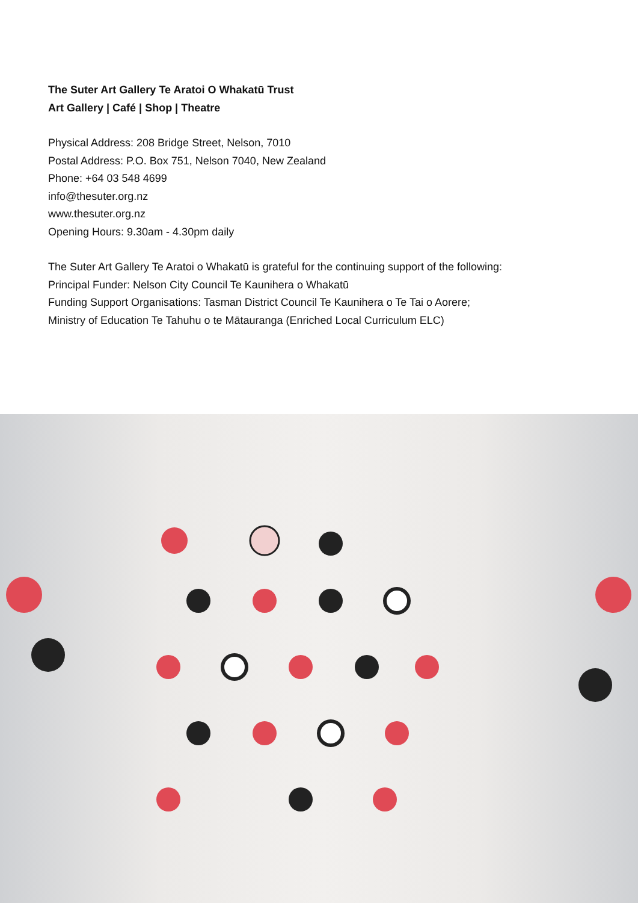The Suter Art Gallery Te Aratoi O Whakatū Trust
Art Gallery | Café | Shop | Theatre
Physical Address: 208 Bridge Street, Nelson, 7010
Postal Address: P.O. Box 751, Nelson 7040, New Zealand
Phone: +64 03 548 4699
info@thesuter.org.nz
www.thesuter.org.nz
Opening Hours: 9.30am - 4.30pm daily
The Suter Art Gallery Te Aratoi o Whakatū is grateful for the continuing support of the following:
Principal Funder: Nelson City Council Te Kaunihera o Whakatū
Funding Support Organisations: Tasman District Council Te Kaunihera o Te Tai o Aorere;
Ministry of Education Te Tahuhu o te Mātauranga (Enriched Local Curriculum ELC)